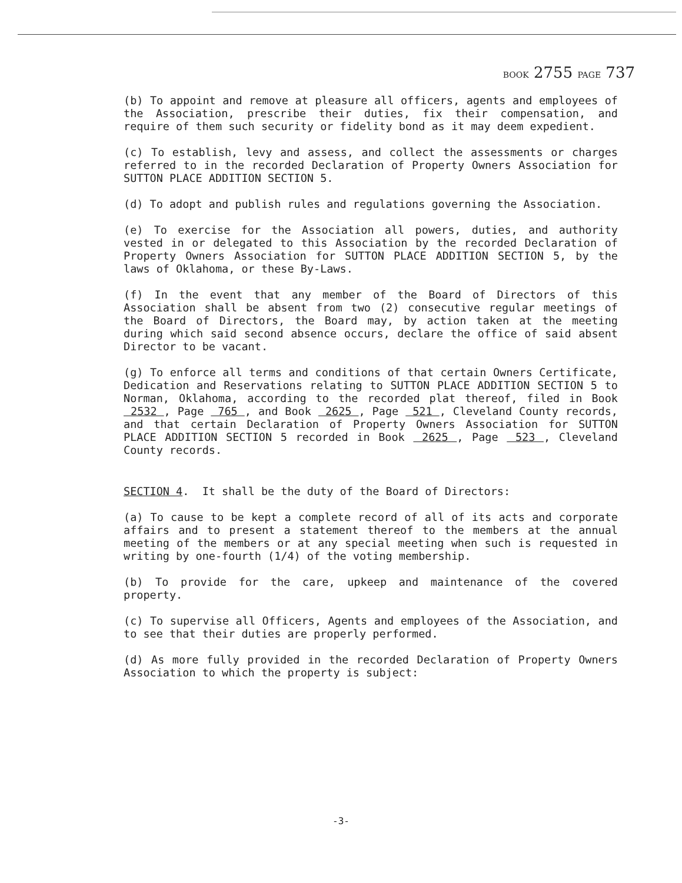BOOK 2755 PAGE 737
(b) To appoint and remove at pleasure all officers, agents and employees of the Association, prescribe their duties, fix their compensation, and require of them such security or fidelity bond as it may deem expedient.
(c) To establish, levy and assess, and collect the assessments or charges referred to in the recorded Declaration of Property Owners Association for SUTTON PLACE ADDITION SECTION 5.
(d) To adopt and publish rules and regulations governing the Association.
(e) To exercise for the Association all powers, duties, and authority vested in or delegated to this Association by the recorded Declaration of Property Owners Association for SUTTON PLACE ADDITION SECTION 5, by the laws of Oklahoma, or these By-Laws.
(f) In the event that any member of the Board of Directors of this Association shall be absent from two (2) consecutive regular meetings of the Board of Directors, the Board may, by action taken at the meeting during which said second absence occurs, declare the office of said absent Director to be vacant.
(g) To enforce all terms and conditions of that certain Owners Certificate, Dedication and Reservations relating to SUTTON PLACE ADDITION SECTION 5 to Norman, Oklahoma, according to the recorded plat thereof, filed in Book 2532 , Page 765 , and Book 2625 , Page 521 , Cleveland County records, and that certain Declaration of Property Owners Association for SUTTON PLACE ADDITION SECTION 5 recorded in Book 2625 , Page 523 , Cleveland County records.
SECTION 4. It shall be the duty of the Board of Directors:
(a) To cause to be kept a complete record of all of its acts and corporate affairs and to present a statement thereof to the members at the annual meeting of the members or at any special meeting when such is requested in writing by one-fourth (1/4) of the voting membership.
(b) To provide for the care, upkeep and maintenance of the covered property.
(c) To supervise all Officers, Agents and employees of the Association, and to see that their duties are properly performed.
(d) As more fully provided in the recorded Declaration of Property Owners Association to which the property is subject:
-3-